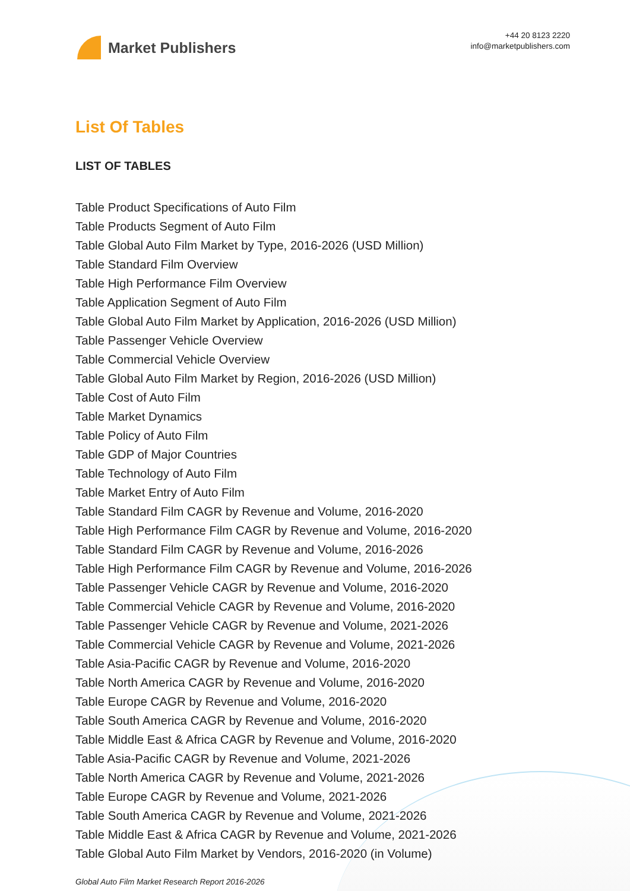Market Publishers
+44 20 8123 2220
info@marketpublishers.com
List Of Tables
LIST OF TABLES
Table Product Specifications of Auto Film
Table Products Segment of Auto Film
Table Global Auto Film Market by Type, 2016-2026 (USD Million)
Table Standard Film Overview
Table High Performance Film Overview
Table Application Segment of Auto Film
Table Global Auto Film Market by Application, 2016-2026 (USD Million)
Table Passenger Vehicle Overview
Table Commercial Vehicle Overview
Table Global Auto Film Market by Region, 2016-2026 (USD Million)
Table Cost of Auto Film
Table Market Dynamics
Table Policy of Auto Film
Table GDP of Major Countries
Table Technology of Auto Film
Table Market Entry of Auto Film
Table Standard Film CAGR by Revenue and Volume, 2016-2020
Table High Performance Film CAGR by Revenue and Volume, 2016-2020
Table Standard Film CAGR by Revenue and Volume, 2016-2026
Table High Performance Film CAGR by Revenue and Volume, 2016-2026
Table Passenger Vehicle CAGR by Revenue and Volume, 2016-2020
Table Commercial Vehicle CAGR by Revenue and Volume, 2016-2020
Table Passenger Vehicle CAGR by Revenue and Volume, 2021-2026
Table Commercial Vehicle CAGR by Revenue and Volume, 2021-2026
Table Asia-Pacific CAGR by Revenue and Volume, 2016-2020
Table North America CAGR by Revenue and Volume, 2016-2020
Table Europe CAGR by Revenue and Volume, 2016-2020
Table South America CAGR by Revenue and Volume, 2016-2020
Table Middle East & Africa CAGR by Revenue and Volume, 2016-2020
Table Asia-Pacific CAGR by Revenue and Volume, 2021-2026
Table North America CAGR by Revenue and Volume, 2021-2026
Table Europe CAGR by Revenue and Volume, 2021-2026
Table South America CAGR by Revenue and Volume, 2021-2026
Table Middle East & Africa CAGR by Revenue and Volume, 2021-2026
Table Global Auto Film Market by Vendors, 2016-2020 (in Volume)
Global Auto Film Market Research Report 2016-2026